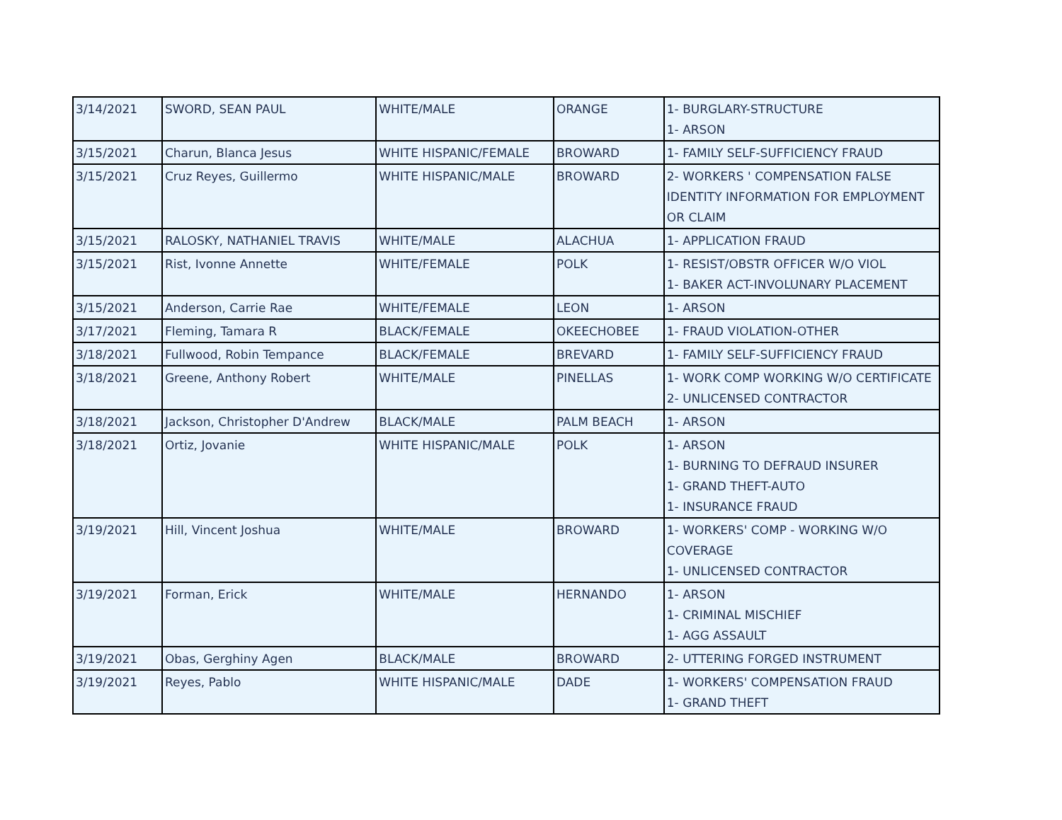| 3/14/2021 | SWORD, SEAN PAUL | WHITE/MALE | ORANGE | 1- BURGLARY-STRUCTURE 1- ARSON |
| 3/15/2021 | Charun, Blanca Jesus | WHITE HISPANIC/FEMALE | BROWARD | 1- FAMILY SELF-SUFFICIENCY FRAUD |
| 3/15/2021 | Cruz Reyes, Guillermo | WHITE HISPANIC/MALE | BROWARD | 2- WORKERS ' COMPENSATION FALSE IDENTITY INFORMATION FOR EMPLOYMENT OR CLAIM |
| 3/15/2021 | RALOSKY, NATHANIEL TRAVIS | WHITE/MALE | ALACHUA | 1- APPLICATION FRAUD |
| 3/15/2021 | Rist, Ivonne Annette | WHITE/FEMALE | POLK | 1- RESIST/OBSTR OFFICER W/O VIOL 1- BAKER ACT-INVOLUNARY PLACEMENT |
| 3/15/2021 | Anderson, Carrie Rae | WHITE/FEMALE | LEON | 1- ARSON |
| 3/17/2021 | Fleming, Tamara R | BLACK/FEMALE | OKEECHOBEE | 1- FRAUD VIOLATION-OTHER |
| 3/18/2021 | Fullwood, Robin Tempance | BLACK/FEMALE | BREVARD | 1- FAMILY SELF-SUFFICIENCY FRAUD |
| 3/18/2021 | Greene, Anthony Robert | WHITE/MALE | PINELLAS | 1- WORK COMP WORKING W/O CERTIFICATE 2- UNLICENSED CONTRACTOR |
| 3/18/2021 | Jackson, Christopher D'Andrew | BLACK/MALE | PALM BEACH | 1- ARSON |
| 3/18/2021 | Ortiz, Jovanie | WHITE HISPANIC/MALE | POLK | 1- ARSON 1- BURNING TO DEFRAUD INSURER 1- GRAND THEFT-AUTO 1- INSURANCE FRAUD |
| 3/19/2021 | Hill, Vincent Joshua | WHITE/MALE | BROWARD | 1- WORKERS' COMP - WORKING W/O COVERAGE 1- UNLICENSED CONTRACTOR |
| 3/19/2021 | Forman, Erick | WHITE/MALE | HERNANDO | 1- ARSON 1- CRIMINAL MISCHIEF 1- AGG ASSAULT |
| 3/19/2021 | Obas, Gerghiny Agen | BLACK/MALE | BROWARD | 2- UTTERING FORGED INSTRUMENT |
| 3/19/2021 | Reyes, Pablo | WHITE HISPANIC/MALE | DADE | 1- WORKERS' COMPENSATION FRAUD 1- GRAND THEFT |